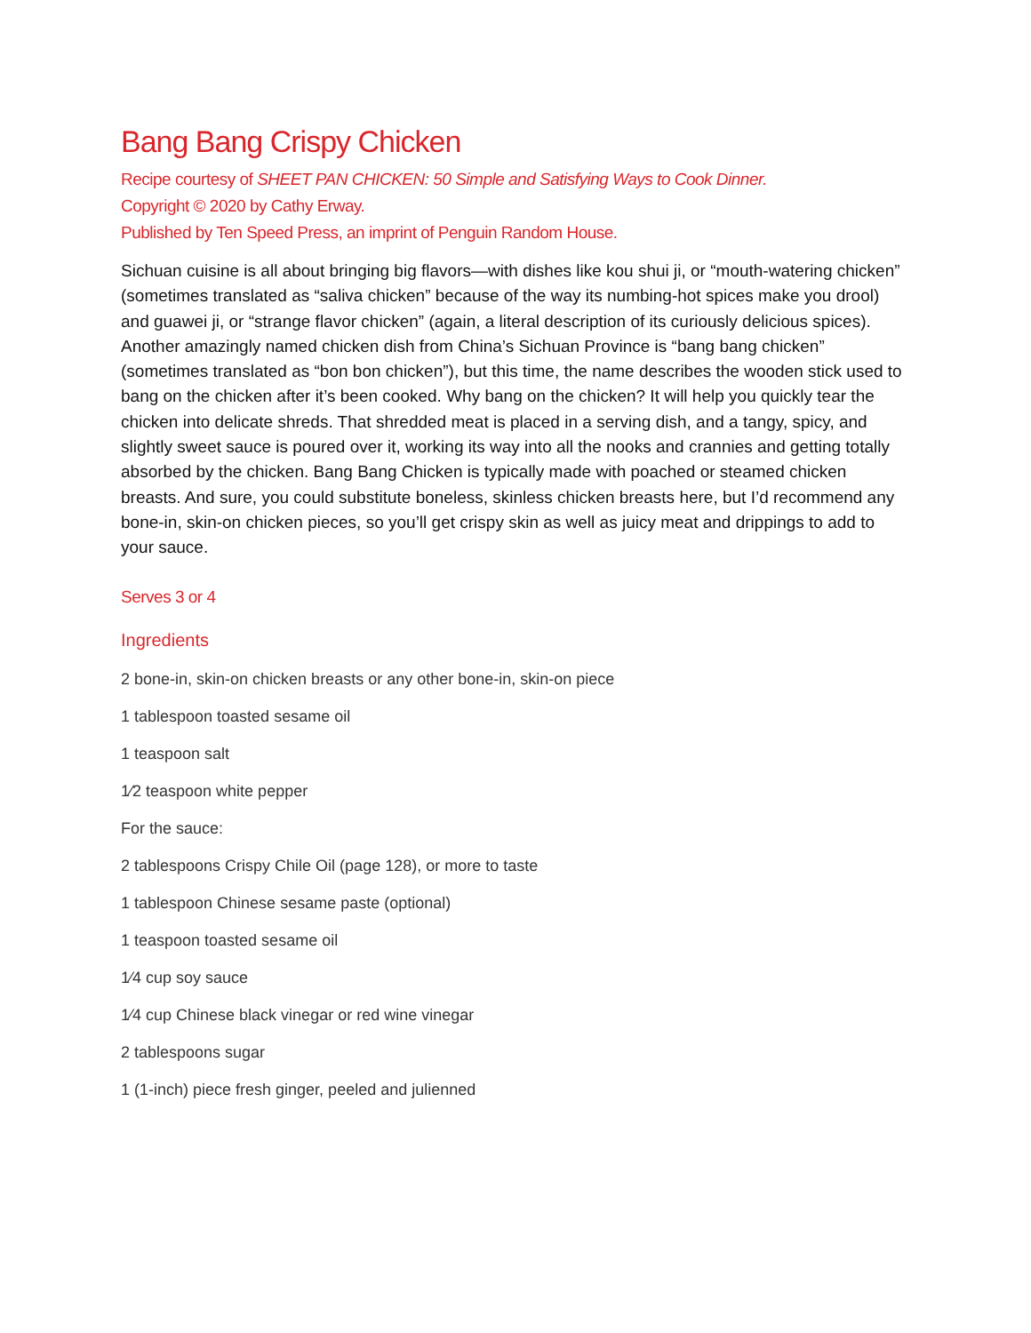Bang Bang Crispy Chicken
Recipe courtesy of SHEET PAN CHICKEN: 50 Simple and Satisfying Ways to Cook Dinner.
Copyright © 2020 by Cathy Erway.
Published by Ten Speed Press, an imprint of Penguin Random House.
Sichuan cuisine is all about bringing big flavors—with dishes like kou shui ji, or “mouth-watering chicken” (sometimes translated as “saliva chicken” because of the way its numbing-hot spices make you drool) and guawei ji, or “strange flavor chicken” (again, a literal description of its curiously delicious spices). Another amazingly named chicken dish from China’s Sichuan Province is “bang bang chicken” (sometimes translated as “bon bon chicken”), but this time, the name describes the wooden stick used to bang on the chicken after it’s been cooked. Why bang on the chicken? It will help you quickly tear the chicken into delicate shreds. That shredded meat is placed in a serving dish, and a tangy, spicy, and slightly sweet sauce is poured over it, working its way into all the nooks and crannies and getting totally absorbed by the chicken. Bang Bang Chicken is typically made with poached or steamed chicken breasts. And sure, you could substitute boneless, skinless chicken breasts here, but I’d recommend any bone-in, skin-on chicken pieces, so you’ll get crispy skin as well as juicy meat and drippings to add to your sauce.
Serves 3 or 4
Ingredients
2 bone-in, skin-on chicken breasts or any other bone-in, skin-on piece
1 tablespoon toasted sesame oil
1 teaspoon salt
1⁄2 teaspoon white pepper
For the sauce:
2 tablespoons Crispy Chile Oil (page 128), or more to taste
1 tablespoon Chinese sesame paste (optional)
1 teaspoon toasted sesame oil
1⁄4 cup soy sauce
1⁄4 cup Chinese black vinegar or red wine vinegar
2 tablespoons sugar
1 (1-inch) piece fresh ginger, peeled and julienned